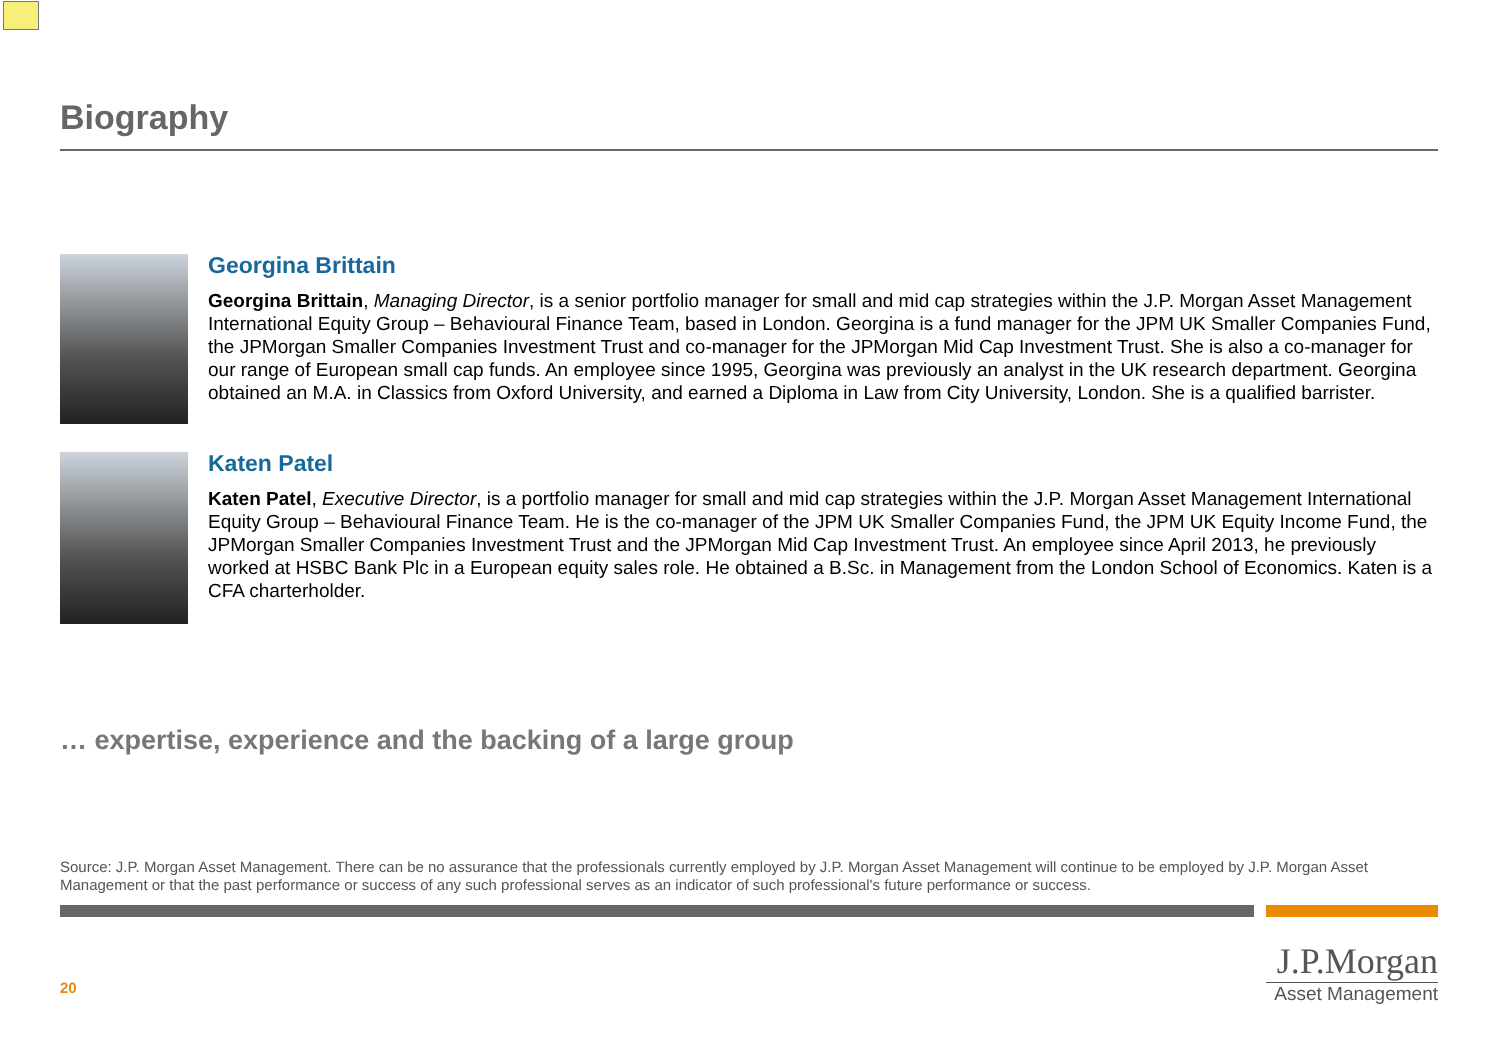Biography
Georgina Brittain
Georgina Brittain, Managing Director, is a senior portfolio manager for small and mid cap strategies within the J.P. Morgan Asset Management International Equity Group – Behavioural Finance Team, based in London. Georgina is a fund manager for the JPM UK Smaller Companies Fund, the JPMorgan Smaller Companies Investment Trust and co-manager for the JPMorgan Mid Cap Investment Trust. She is also a co-manager for our range of European small cap funds. An employee since 1995, Georgina was previously an analyst in the UK research department. Georgina obtained an M.A. in Classics from Oxford University, and earned a Diploma in Law from City University, London. She is a qualified barrister.
Katen Patel
Katen Patel, Executive Director, is a portfolio manager for small and mid cap strategies within the J.P. Morgan Asset Management International Equity Group – Behavioural Finance Team. He is the co-manager of the JPM UK Smaller Companies Fund, the JPM UK Equity Income Fund, the JPMorgan Smaller Companies Investment Trust and the JPMorgan Mid Cap Investment Trust. An employee since April 2013, he previously worked at HSBC Bank Plc in a European equity sales role. He obtained a B.Sc. in Management from the London School of Economics. Katen is a CFA charterholder.
… expertise, experience and the backing of a large group
Source: J.P. Morgan Asset Management. There can be no assurance that the professionals currently employed by J.P. Morgan Asset Management will continue to be employed by J.P. Morgan Asset Management or that the past performance or success of any such professional serves as an indicator of such professional's future performance or success.
20
J.P.Morgan
Asset Management